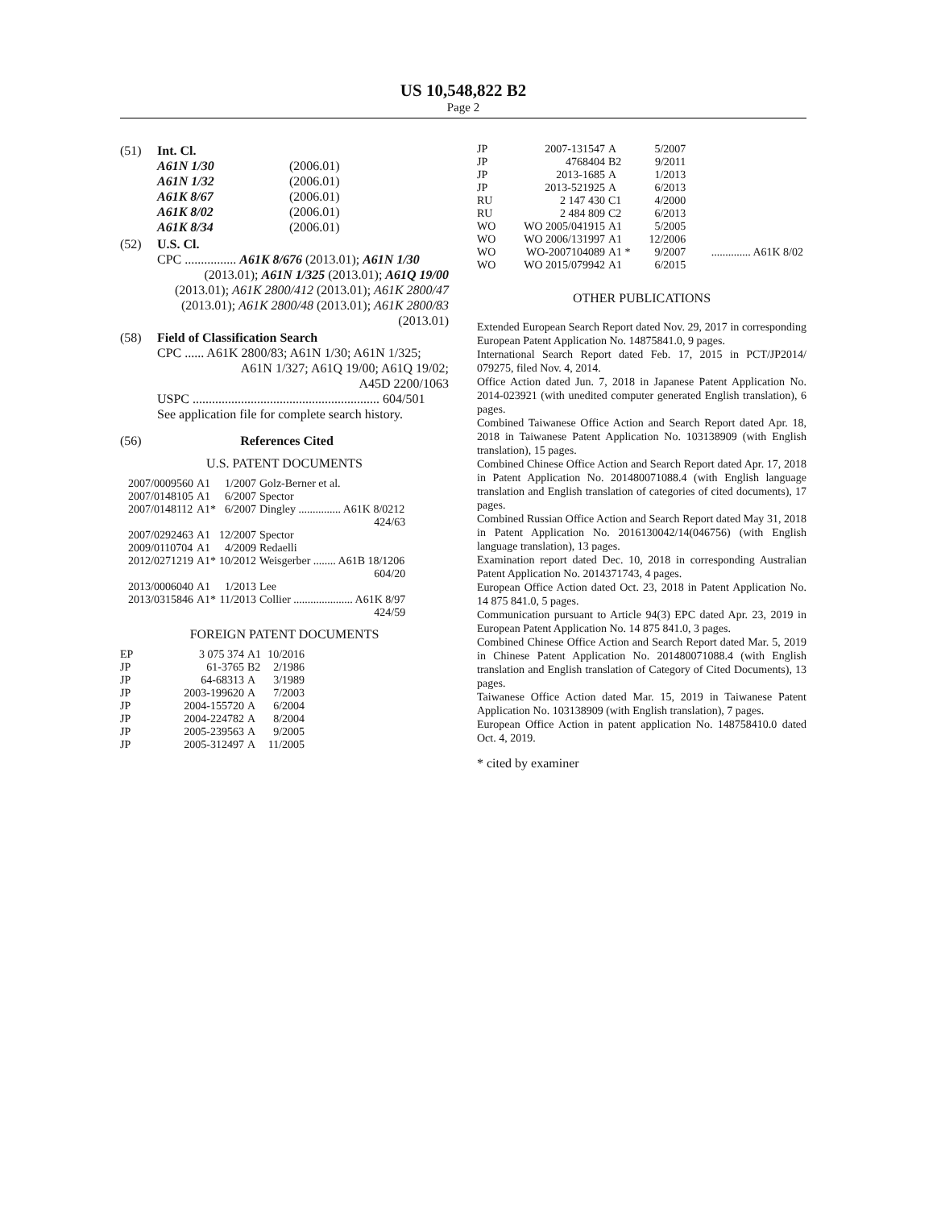US 10,548,822 B2
Page 2
(51) Int. Cl.
| A61N 1/30 | (2006.01) |
| A61N 1/32 | (2006.01) |
| A61K 8/67 | (2006.01) |
| A61K 8/02 | (2006.01) |
| A61K 8/34 | (2006.01) |
(52) U.S. Cl.
CPC ................ A61K 8/676 (2013.01); A61N 1/30
(2013.01); A61N 1/325 (2013.01); A61Q 19/00 (2013.01); A61K 2800/412 (2013.01); A61K 2800/47 (2013.01); A61K 2800/48 (2013.01); A61K 2800/83 (2013.01)
(58) Field of Classification Search
CPC ...... A61K 2800/83; A61N 1/30; A61N 1/325;
A61N 1/327; A61Q 19/00; A61Q 19/02;
A45D 2200/1063
USPC .......................................................... 604/501
See application file for complete search history.
(56) References Cited
U.S. PATENT DOCUMENTS
| 2007/0009560 | A1 | 1/2007 | Golz-Berner et al. |
| 2007/0148105 | A1 | 6/2007 | Spector |
| 2007/0148112 | A1* | 6/2007 | Dingley ............... A61K 8/0212 424/63 |
| 2007/0292463 | A1 | 12/2007 | Spector |
| 2009/0110704 | A1 | 4/2009 | Redaelli |
| 2012/0271219 | A1* | 10/2012 | Weisgerber ........ A61B 18/1206 604/20 |
| 2013/0006040 | A1 | 1/2013 | Lee |
| 2013/0315846 | A1* | 11/2013 | Collier ..................... A61K 8/97 424/59 |
FOREIGN PATENT DOCUMENTS
| EP | 3 075 374 | A1 | 10/2016 |
| JP | 61-3765 | B2 | 2/1986 |
| JP | 64-68313 | A | 3/1989 |
| JP | 2003-199620 | A | 7/2003 |
| JP | 2004-155720 | A | 6/2004 |
| JP | 2004-224782 | A | 8/2004 |
| JP | 2005-239563 | A | 9/2005 |
| JP | 2005-312497 | A | 11/2005 |
| JP | 2007-131547 | A | 5/2007 | |
| JP | 4768404 | B2 | 9/2011 | |
| JP | 2013-1685 | A | 1/2013 | |
| JP | 2013-521925 | A | 6/2013 | |
| RU | 2 147 430 | C1 | 4/2000 | |
| RU | 2 484 809 | C2 | 6/2013 | |
| WO | WO 2005/041915 | A1 | 5/2005 | |
| WO | WO 2006/131997 | A1 | 12/2006 | |
| WO | WO-2007104089 | A1 * | 9/2007 | .............. A61K 8/02 |
| WO | WO 2015/079942 | A1 | 6/2015 | |
OTHER PUBLICATIONS
Extended European Search Report dated Nov. 29, 2017 in corresponding European Patent Application No. 14875841.0, 9 pages.
International Search Report dated Feb. 17, 2015 in PCT/JP2014/ 079275, filed Nov. 4, 2014.
Office Action dated Jun. 7, 2018 in Japanese Patent Application No. 2014-023921 (with unedited computer generated English translation), 6 pages.
Combined Taiwanese Office Action and Search Report dated Apr. 18, 2018 in Taiwanese Patent Application No. 103138909 (with English translation), 15 pages.
Combined Chinese Office Action and Search Report dated Apr. 17, 2018 in Patent Application No. 201480071088.4 (with English language translation and English translation of categories of cited documents), 17 pages.
Combined Russian Office Action and Search Report dated May 31, 2018 in Patent Application No. 2016130042/14(046756) (with English language translation), 13 pages.
Examination report dated Dec. 10, 2018 in corresponding Australian Patent Application No. 2014371743, 4 pages.
European Office Action dated Oct. 23, 2018 in Patent Application No. 14 875 841.0, 5 pages.
Communication pursuant to Article 94(3) EPC dated Apr. 23, 2019 in European Patent Application No. 14 875 841.0, 3 pages.
Combined Chinese Office Action and Search Report dated Mar. 5, 2019 in Chinese Patent Application No. 201480071088.4 (with English translation and English translation of Category of Cited Documents), 13 pages.
Taiwanese Office Action dated Mar. 15, 2019 in Taiwanese Patent Application No. 103138909 (with English translation), 7 pages.
European Office Action in patent application No. 148758410.0 dated Oct. 4, 2019.
* cited by examiner